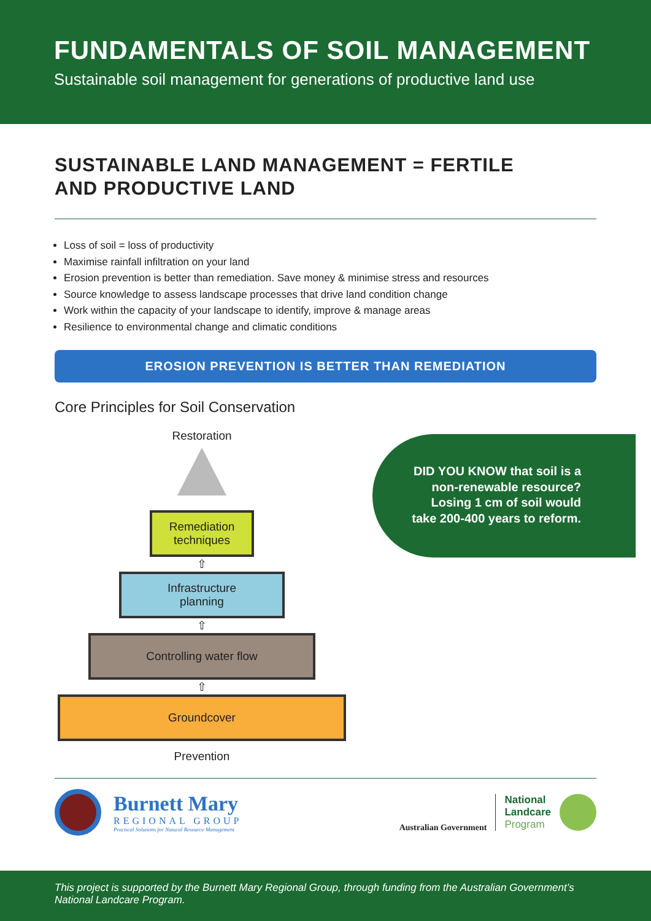FUNDAMENTALS OF SOIL MANAGEMENT
Sustainable soil management for generations of productive land use
SUSTAINABLE LAND MANAGEMENT = FERTILE
AND PRODUCTIVE LAND
Loss of soil = loss of productivity
Maximise rainfall infiltration on your land
Erosion prevention is better than remediation. Save money & minimise stress and resources
Source knowledge to assess landscape processes that drive land condition change
Work within the capacity of your landscape to identify, improve & manage areas
Resilience to environmental change and climatic conditions
EROSION PREVENTION IS BETTER THAN REMEDIATION
Core Principles for Soil Conservation
Restoration
Remediation
techniques
⇧
Infrastructure
planning
⇧
Controlling water flow
⇧
Groundcover
Prevention
DID YOU KNOW that soil is a non-renewable resource? Losing 1 cm of soil would take 200-400 years to reform.
Burnett Mary
REGIONAL GROUP
Practical Solutions for Natural Resource Management
Australian Government
National
Landcare
Program
This project is supported by the Burnett Mary Regional Group, through funding from the Australian Government’s National Landcare Program.